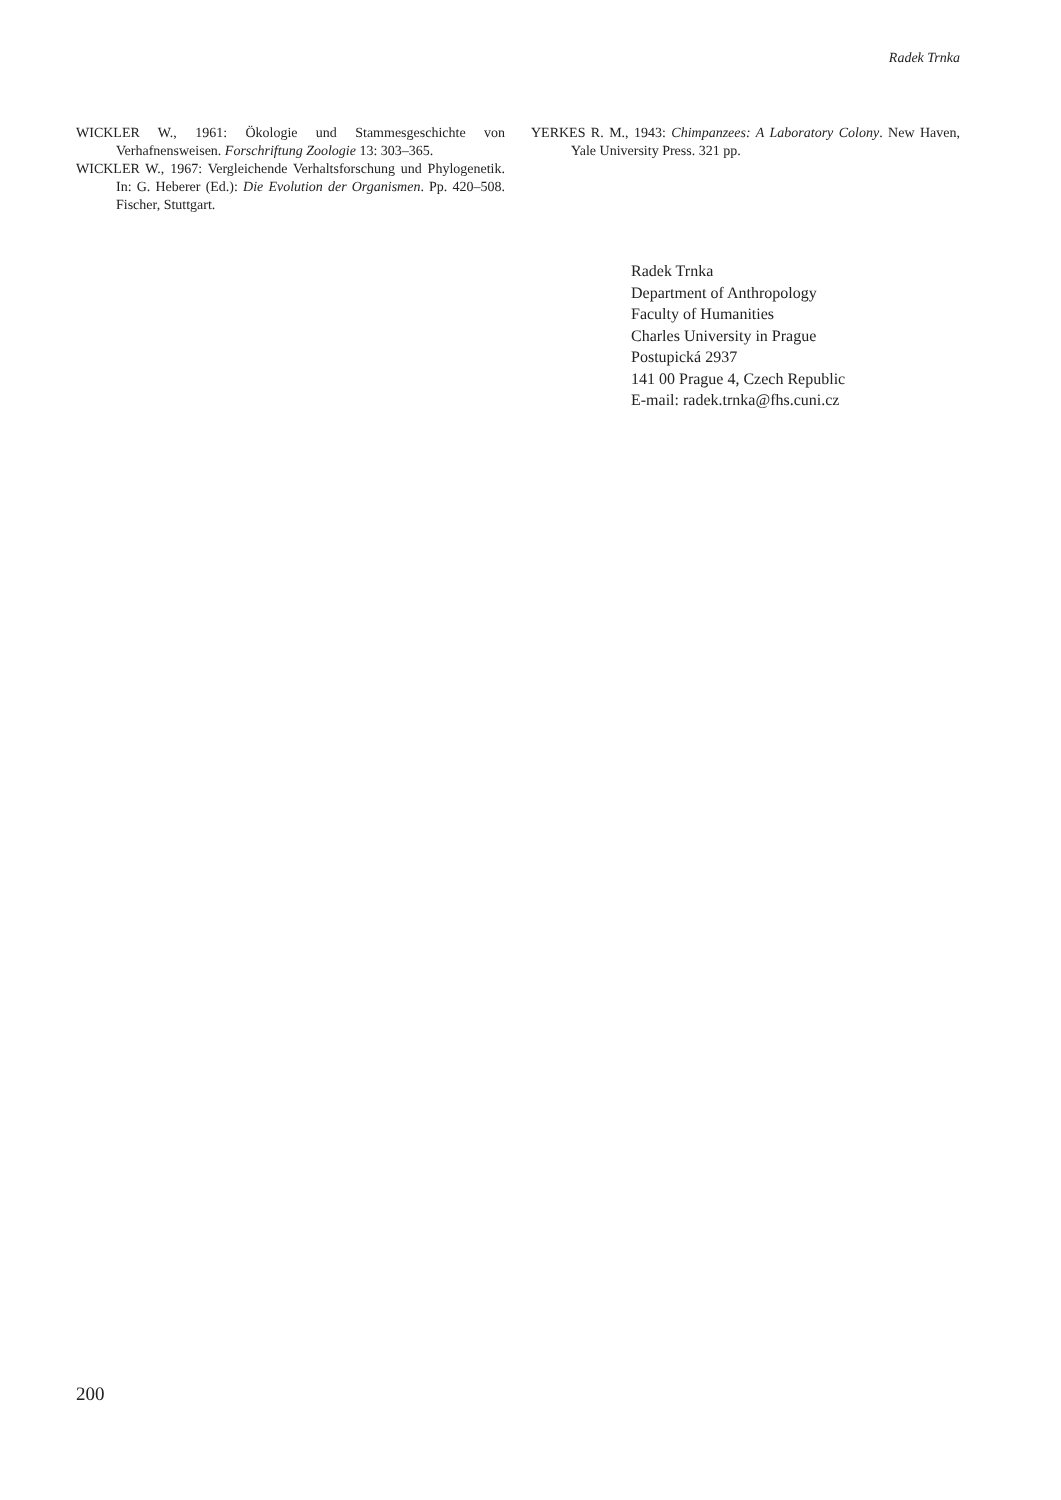Radek Trnka
WICKLER W., 1961: Ökologie und Stammesgeschichte von Verhafnensweisen. Forschriftung Zoologie 13: 303–365.
WICKLER W., 1967: Vergleichende Verhaltsforschung und Phylogenetik. In: G. Heberer (Ed.): Die Evolution der Organismen. Pp. 420–508. Fischer, Stuttgart.
YERKES R. M., 1943: Chimpanzees: A Laboratory Colony. New Haven, Yale University Press. 321 pp.
Radek Trnka
Department of Anthropology
Faculty of Humanities
Charles University in Prague
Postupická 2937
141 00 Prague 4, Czech Republic
E-mail: radek.trnka@fhs.cuni.cz
200